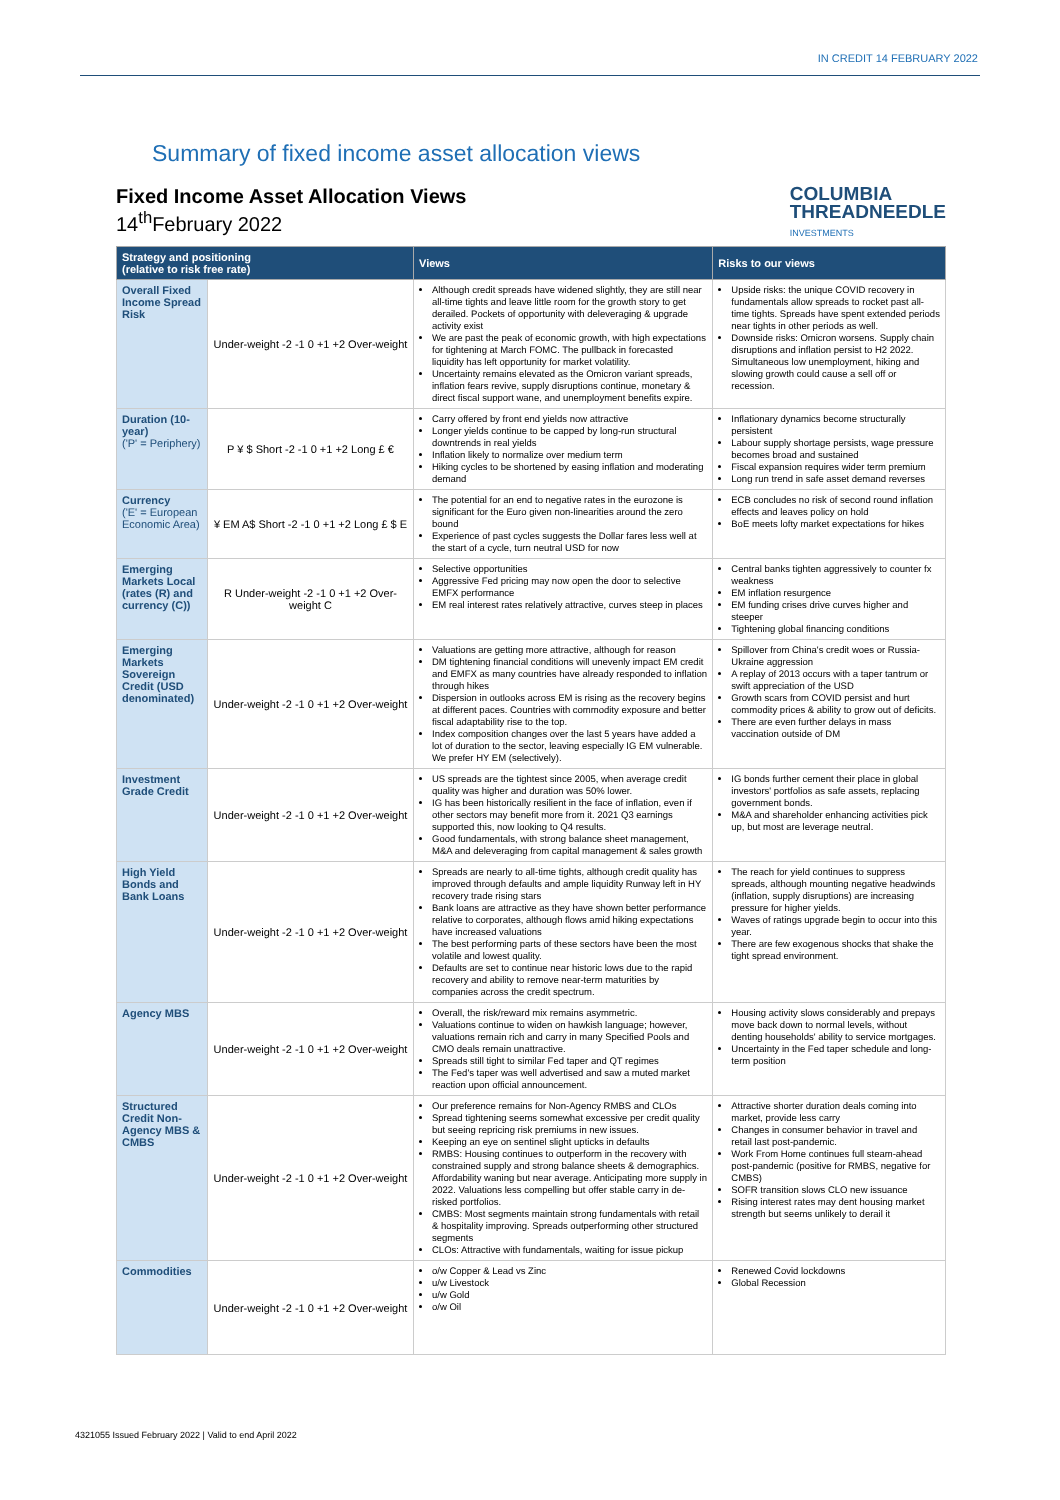IN CREDIT 14 FEBRUARY 2022
Summary of fixed income asset allocation views
Fixed Income Asset Allocation Views
14<sup>th</sup>February 2022
COLUMBIA
THREADNEEDLE
INVESTMENTS
| Strategy and positioning (relative to risk free rate) | | Views | Risks to our views |
| --- | --- | --- | --- |
| Overall Fixed Income Spread Risk | Under-weight -2 -1 0 +1 +2 Over-weight | Although credit spreads have widened slightly, they are still near all-time tights and leave little room for the growth story to get derailed. Pockets of opportunity with deleveraging & upgrade activity exist We are past the peak of economic growth, with high expectations for tightening at March FOMC. The pullback in forecasted liquidity has left opportunity for market volatility. Uncertainty remains elevated as the Omicron variant spreads, inflation fears revive, supply disruptions continue, monetary & direct fiscal support wane, and unemployment benefits expire. | Upside risks: the unique COVID recovery in fundamentals allow spreads to rocket past all-time tights. Spreads have spent extended periods near tights in other periods as well. Downside risks: Omicron worsens. Supply chain disruptions and inflation persist to H2 2022. Simultaneous low unemployment, hiking and slowing growth could cause a sell off or recession. |
| Duration (10-year) ('P' = Periphery) | P ¥ $ Short -2 -1 0 +1 +2 Long £ € | Carry offered by front end yields now attractive Longer yields continue to be capped by long-run structural downtrends in real yields Inflation likely to normalize over medium term Hiking cycles to be shortened by easing inflation and moderating demand | Inflationary dynamics become structurally persistent Labour supply shortage persists, wage pressure becomes broad and sustained Fiscal expansion requires wider term premium Long run trend in safe asset demand reverses |
| Currency ('E' = European Economic Area) | ¥ EM A$ Short -2 -1 0 +1 +2 Long £ $ E | The potential for an end to negative rates in the eurozone is significant for the Euro given non-linearities around the zero bound Experience of past cycles suggests the Dollar fares less well at the start of a cycle, turn neutral USD for now | ECB concludes no risk of second round inflation effects and leaves policy on hold BoE meets lofty market expectations for hikes |
| Emerging Markets Local (rates (R) and currency (C)) | R Under-weight -2 -1 0 +1 +2 Over-weight C | Selective opportunities Aggressive Fed pricing may now open the door to selective EMFX performance EM real interest rates relatively attractive, curves steep in places | Central banks tighten aggressively to counter fx weakness EM inflation resurgence EM funding crises drive curves higher and steeper Tightening global financing conditions |
| Emerging Markets Sovereign Credit (USD denominated) | Under-weight -2 -1 0 +1 +2 Over-weight | Valuations are getting more attractive, although for reason DM tightening financial conditions will unevenly impact EM credit and EMFX as many countries have already responded to inflation through hikes Dispersion in outlooks across EM is rising as the recovery begins at different paces. Countries with commodity exposure and better fiscal adaptability rise to the top. Index composition changes over the last 5 years have added a lot of duration to the sector, leaving especially IG EM vulnerable. We prefer HY EM (selectively). | Spillover from China's credit woes or Russia-Ukraine aggression A replay of 2013 occurs with a taper tantrum or swift appreciation of the USD Growth scars from COVID persist and hurt commodity prices & ability to grow out of deficits. There are even further delays in mass vaccination outside of DM |
| Investment Grade Credit | Under-weight -2 -1 0 +1 +2 Over-weight | US spreads are the tightest since 2005, when average credit quality was higher and duration was 50% lower. IG has been historically resilient in the face of inflation, even if other sectors may benefit more from it. 2021 Q3 earnings supported this, now looking to Q4 results. Good fundamentals, with strong balance sheet management, M&A and deleveraging from capital management & sales growth | IG bonds further cement their place in global investors' portfolios as safe assets, replacing government bonds. M&A and shareholder enhancing activities pick up, but most are leverage neutral. |
| High Yield Bonds and Bank Loans | Under-weight -2 -1 0 +1 +2 Over-weight | Spreads are nearly to all-time tights, although credit quality has improved through defaults and ample liquidity Runway left in HY recovery trade rising stars Bank loans are attractive as they have shown better performance relative to corporates, although flows amid hiking expectations have increased valuations The best performing parts of these sectors have been the most volatile and lowest quality. Defaults are set to continue near historic lows due to the rapid recovery and ability to remove near-term maturities by companies across the credit spectrum. | The reach for yield continues to suppress spreads, although mounting negative headwinds (inflation, supply disruptions) are increasing pressure for higher yields. Waves of ratings upgrade begin to occur into this year. There are few exogenous shocks that shake the tight spread environment. |
| Agency MBS | Under-weight -2 -1 0 +1 +2 Over-weight | Overall, the risk/reward mix remains asymmetric. Valuations continue to widen on hawkish language; however, valuations remain rich and carry in many Specified Pools and CMO deals remain unattractive. Spreads still tight to similar Fed taper and QT regimes The Fed's taper was well advertised and saw a muted market reaction upon official announcement. | Housing activity slows considerably and prepays move back down to normal levels, without denting households' ability to service mortgages. Uncertainty in the Fed taper schedule and long-term position |
| Structured Credit Non-Agency MBS & CMBS | Under-weight -2 -1 0 +1 +2 Over-weight | Our preference remains for Non-Agency RMBS and CLOs Spread tightening seems somewhat excessive per credit quality but seeing repricing risk premiums in new issues. Keeping an eye on sentinel slight upticks in defaults RMBS: Housing continues to outperform in the recovery with constrained supply and strong balance sheets & demographics. Affordability waning but near average. Anticipating more supply in 2022. Valuations less compelling but offer stable carry in de-risked portfolios. CMBS: Most segments maintain strong fundamentals with retail & hospitality improving. Spreads outperforming other structured segments CLOs: Attractive with fundamentals, waiting for issue pickup | Attractive shorter duration deals coming into market, provide less carry Changes in consumer behavior in travel and retail last post-pandemic. Work From Home continues full steam-ahead post-pandemic (positive for RMBS, negative for CMBS) SOFR transition slows CLO new issuance Rising interest rates may dent housing market strength but seems unlikely to derail it |
| Commodities | Under-weight -2 -1 0 +1 +2 Over-weight | o/w Copper & Lead vs Zinc u/w Livestock u/w Gold o/w Oil | Renewed Covid lockdowns Global Recession |
4321055 Issued February 2022 | Valid to end April 2022